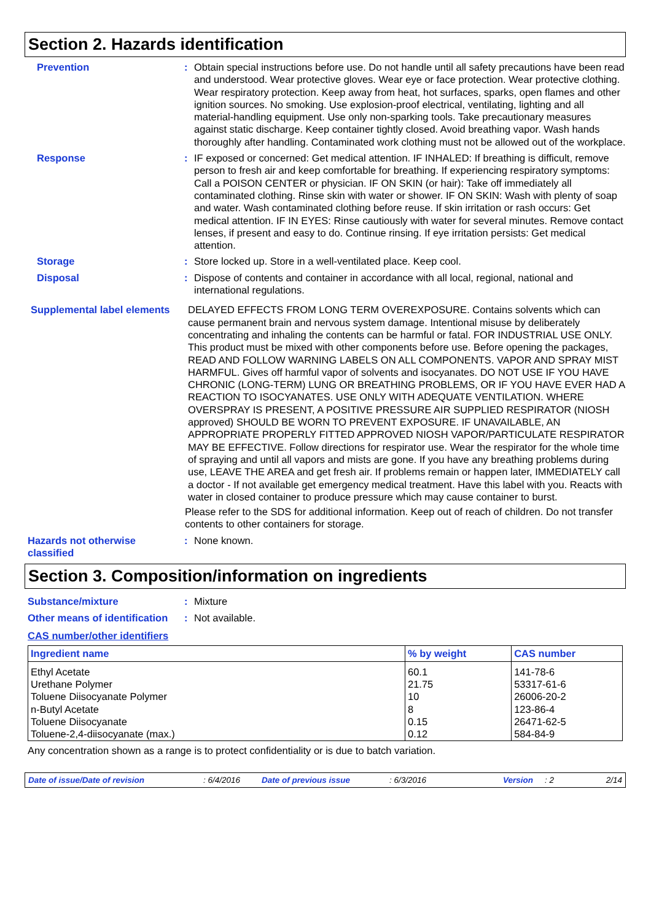Section 2. Hazards identification
Prevention : Obtain special instructions before use. Do not handle until all safety precautions have been read and understood. Wear protective gloves. Wear eye or face protection. Wear protective clothing. Wear respiratory protection. Keep away from heat, hot surfaces, sparks, open flames and other ignition sources. No smoking. Use explosion-proof electrical, ventilating, lighting and all material-handling equipment. Use only non-sparking tools. Take precautionary measures against static discharge. Keep container tightly closed. Avoid breathing vapor. Wash hands thoroughly after handling. Contaminated work clothing must not be allowed out of the workplace.
Response : IF exposed or concerned: Get medical attention. IF INHALED: If breathing is difficult, remove person to fresh air and keep comfortable for breathing. If experiencing respiratory symptoms: Call a POISON CENTER or physician. IF ON SKIN (or hair): Take off immediately all contaminated clothing. Rinse skin with water or shower. IF ON SKIN: Wash with plenty of soap and water. Wash contaminated clothing before reuse. If skin irritation or rash occurs: Get medical attention. IF IN EYES: Rinse cautiously with water for several minutes. Remove contact lenses, if present and easy to do. Continue rinsing. If eye irritation persists: Get medical attention.
Storage : Store locked up. Store in a well-ventilated place. Keep cool.
Disposal : Dispose of contents and container in accordance with all local, regional, national and international regulations.
Supplemental label elements
DELAYED EFFECTS FROM LONG TERM OVEREXPOSURE. Contains solvents which can cause permanent brain and nervous system damage. Intentional misuse by deliberately concentrating and inhaling the contents can be harmful or fatal. FOR INDUSTRIAL USE ONLY. This product must be mixed with other components before use. Before opening the packages, READ AND FOLLOW WARNING LABELS ON ALL COMPONENTS. VAPOR AND SPRAY MIST HARMFUL. Gives off harmful vapor of solvents and isocyanates. DO NOT USE IF YOU HAVE CHRONIC (LONG-TERM) LUNG OR BREATHING PROBLEMS, OR IF YOU HAVE EVER HAD A REACTION TO ISOCYANATES. USE ONLY WITH ADEQUATE VENTILATION. WHERE OVERSPRAY IS PRESENT, A POSITIVE PRESSURE AIR SUPPLIED RESPIRATOR (NIOSH approved) SHOULD BE WORN TO PREVENT EXPOSURE. IF UNAVAILABLE, AN APPROPRIATE PROPERLY FITTED APPROVED NIOSH VAPOR/PARTICULATE RESPIRATOR MAY BE EFFECTIVE. Follow directions for respirator use. Wear the respirator for the whole time of spraying and until all vapors and mists are gone. If you have any breathing problems during use, LEAVE THE AREA and get fresh air. If problems remain or happen later, IMMEDIATELY call a doctor - If not available get emergency medical treatment. Have this label with you. Reacts with water in closed container to produce pressure which may cause container to burst.
Please refer to the SDS for additional information. Keep out of reach of children. Do not transfer contents to other containers for storage.
Hazards not otherwise classified
: None known.
Section 3. Composition/information on ingredients
Substance/mixture : Mixture
Other means of identification
: Not available.
CAS number/other identifiers
| Ingredient name | % by weight | CAS number |
| --- | --- | --- |
| Ethyl Acetate | 60.1 | 141-78-6 |
| Urethane Polymer | 21.75 | 53317-61-6 |
| Toluene Diisocyanate Polymer | 10 | 26006-20-2 |
| n-Butyl Acetate | 8 | 123-86-4 |
| Toluene Diisocyanate | 0.15 | 26471-62-5 |
| Toluene-2,4-diisocyanate (max.) | 0.12 | 584-84-9 |
Any concentration shown as a range is to protect confidentiality or is due to batch variation.
Date of issue/Date of revision: 6/4/2016 Date of previous issue: 6/3/2016 Version: 2 2/14